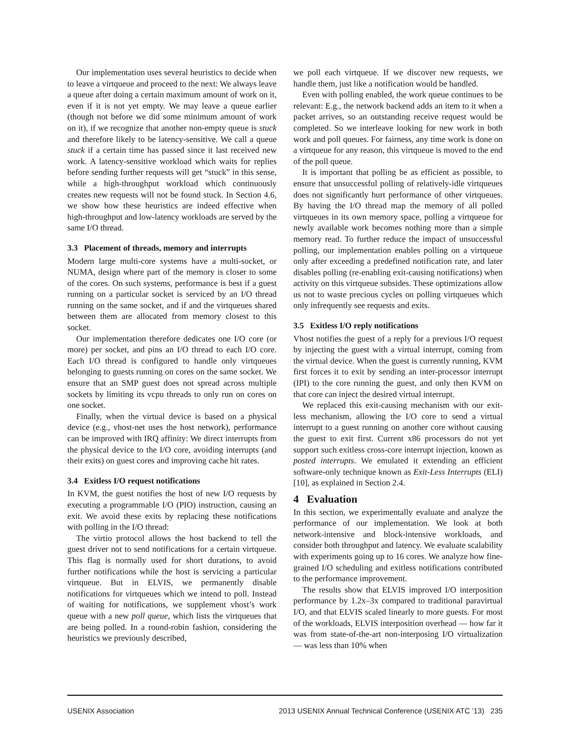Our implementation uses several heuristics to decide when to leave a virtqueue and proceed to the next: We always leave a queue after doing a certain maximum amount of work on it, even if it is not yet empty. We may leave a queue earlier (though not before we did some minimum amount of work on it), if we recognize that another non-empty queue is stuck and therefore likely to be latency-sensitive. We call a queue stuck if a certain time has passed since it last received new work. A latency-sensitive workload which waits for replies before sending further requests will get “stuck” in this sense, while a high-throughput workload which continuously creates new requests will not be found stuck. In Section 4.6, we show how these heuristics are indeed effective when high-throughput and low-latency workloads are served by the same I/O thread.
3.3 Placement of threads, memory and interrupts
Modern large multi-core systems have a multi-socket, or NUMA, design where part of the memory is closer to some of the cores. On such systems, performance is best if a guest running on a particular socket is serviced by an I/O thread running on the same socket, and if and the virtqueues shared between them are allocated from memory closest to this socket.
Our implementation therefore dedicates one I/O core (or more) per socket, and pins an I/O thread to each I/O core. Each I/O thread is configured to handle only virtqueues belonging to guests running on cores on the same socket. We ensure that an SMP guest does not spread across multiple sockets by limiting its vcpu threads to only run on cores on one socket.
Finally, when the virtual device is based on a physical device (e.g., vhost-net uses the host network), performance can be improved with IRQ affinity: We direct interrupts from the physical device to the I/O core, avoiding interrupts (and their exits) on guest cores and improving cache hit rates.
3.4 Exitless I/O request notifications
In KVM, the guest notifies the host of new I/O requests by executing a programmable I/O (PIO) instruction, causing an exit. We avoid these exits by replacing these notifications with polling in the I/O thread:
The virtio protocol allows the host backend to tell the guest driver not to send notifications for a certain virtqueue. This flag is normally used for short durations, to avoid further notifications while the host is servicing a particular virtqueue. But in ELVIS, we permanently disable notifications for virtqueues which we intend to poll. Instead of waiting for notifications, we supplement vhost’s work queue with a new poll queue, which lists the virtqueues that are being polled. In a round-robin fashion, considering the heuristics we previously described,
we poll each virtqueue. If we discover new requests, we handle them, just like a notification would be handled.
Even with polling enabled, the work queue continues to be relevant: E.g., the network backend adds an item to it when a packet arrives, so an outstanding receive request would be completed. So we interleave looking for new work in both work and poll queues. For fairness, any time work is done on a virtqueue for any reason, this virtqueue is moved to the end of the poll queue.
It is important that polling be as efficient as possible, to ensure that unsuccessful polling of relatively-idle virtqueues does not significantly hurt performance of other virtqueues. By having the I/O thread map the memory of all polled virtqueues in its own memory space, polling a virtqueue for newly available work becomes nothing more than a simple memory read. To further reduce the impact of unsuccessful polling, our implementation enables polling on a virtqueue only after exceeding a predefined notification rate, and later disables polling (re-enabling exit-causing notifications) when activity on this virtqueue subsides. These optimizations allow us not to waste precious cycles on polling virtqueues which only infrequently see requests and exits.
3.5 Exitless I/O reply notifications
Vhost notifies the guest of a reply for a previous I/O request by injecting the guest with a virtual interrupt, coming from the virtual device. When the guest is currently running, KVM first forces it to exit by sending an inter-processor interrupt (IPI) to the core running the guest, and only then KVM on that core can inject the desired virtual interrupt.
We replaced this exit-causing mechanism with our exit-less mechanism, allowing the I/O core to send a virtual interrupt to a guest running on another core without causing the guest to exit first. Current x86 processors do not yet support such exitless cross-core interrupt injection, known as posted interrupts. We emulated it extending an efficient software-only technique known as Exit-Less Interrupts (ELI) [10], as explained in Section 2.4.
4 Evaluation
In this section, we experimentally evaluate and analyze the performance of our implementation. We look at both network-intensive and block-intensive workloads, and consider both throughput and latency. We evaluate scalability with experiments going up to 16 cores. We analyze how fine-grained I/O scheduling and exitless notifications contributed to the performance improvement.
The results show that ELVIS improved I/O interposition performance by 1.2x–3x compared to traditional paravirtual I/O, and that ELVIS scaled linearly to more guests. For most of the workloads, ELVIS interposition overhead — how far it was from state-of-the-art non-interposing I/O virtualization — was less than 10% when
USENIX Association 2013 USENIX Annual Technical Conference (USENIX ATC ’13) 235